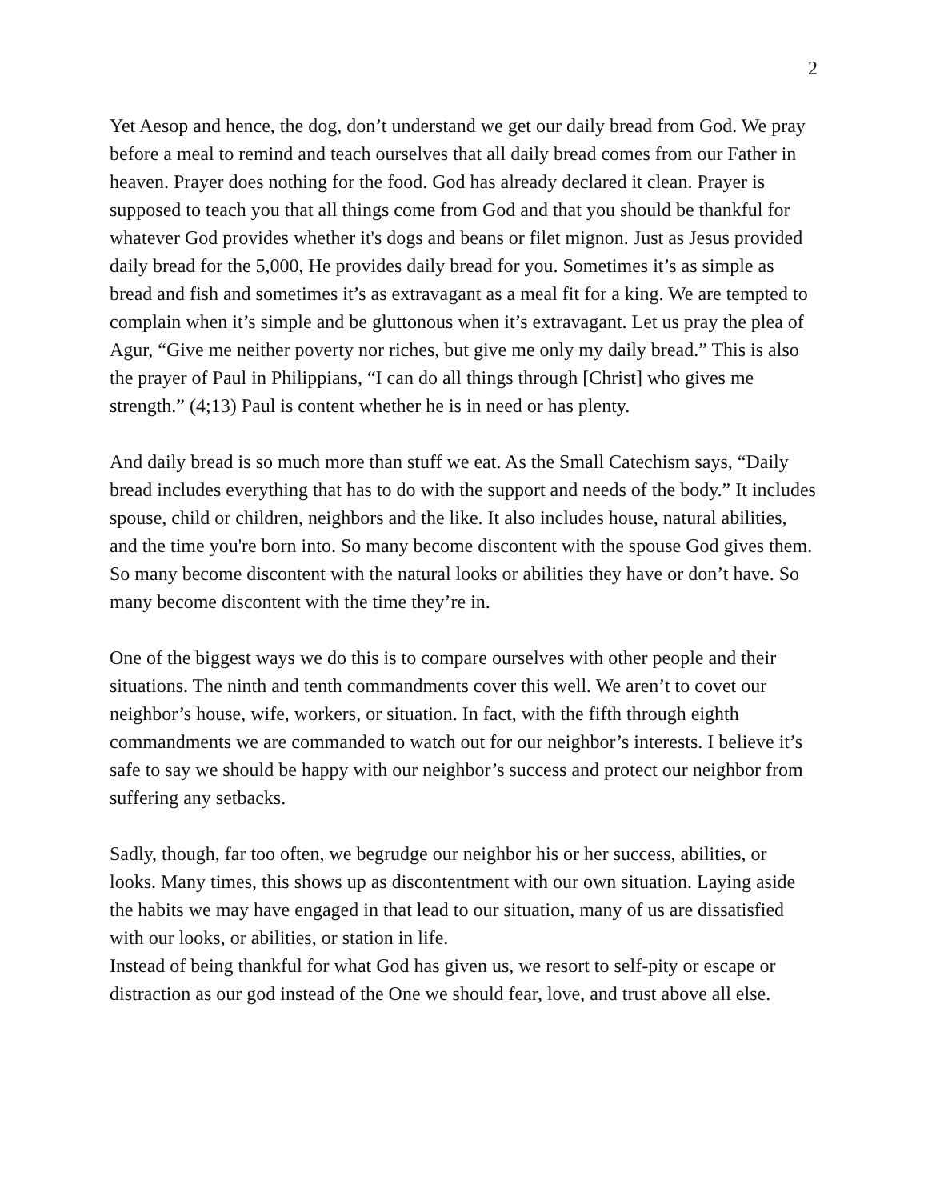2
Yet Aesop and hence, the dog, don’t understand we get our daily bread from God. We pray before a meal to remind and teach ourselves that all daily bread comes from our Father in heaven. Prayer does nothing for the food. God has already declared it clean. Prayer is supposed to teach you that all things come from God and that you should be thankful for whatever God provides whether it's dogs and beans or filet mignon. Just as Jesus provided daily bread for the 5,000, He provides daily bread for you. Sometimes it’s as simple as bread and fish and sometimes it’s as extravagant as a meal fit for a king. We are tempted to complain when it’s simple and be gluttonous when it’s extravagant. Let us pray the plea of Agur, “Give me neither poverty nor riches, but give me only my daily bread.” This is also the prayer of Paul in Philippians, “I can do all things through [Christ] who gives me strength.” (4;13) Paul is content whether he is in need or has plenty.
And daily bread is so much more than stuff we eat. As the Small Catechism says, “Daily bread includes everything that has to do with the support and needs of the body.” It includes spouse, child or children, neighbors and the like. It also includes house, natural abilities, and the time you're born into. So many become discontent with the spouse God gives them. So many become discontent with the natural looks or abilities they have or don’t have. So many become discontent with the time they’re in.
One of the biggest ways we do this is to compare ourselves with other people and their situations. The ninth and tenth commandments cover this well. We aren’t to covet our neighbor’s house, wife, workers, or situation. In fact, with the fifth through eighth commandments we are commanded to watch out for our neighbor’s interests. I believe it’s safe to say we should be happy with our neighbor’s success and protect our neighbor from suffering any setbacks.
Sadly, though, far too often, we begrudge our neighbor his or her success, abilities, or looks. Many times, this shows up as discontentment with our own situation. Laying aside the habits we may have engaged in that lead to our situation, many of us are dissatisfied with our looks, or abilities, or station in life.
Instead of being thankful for what God has given us, we resort to self-pity or escape or distraction as our god instead of the One we should fear, love, and trust above all else.